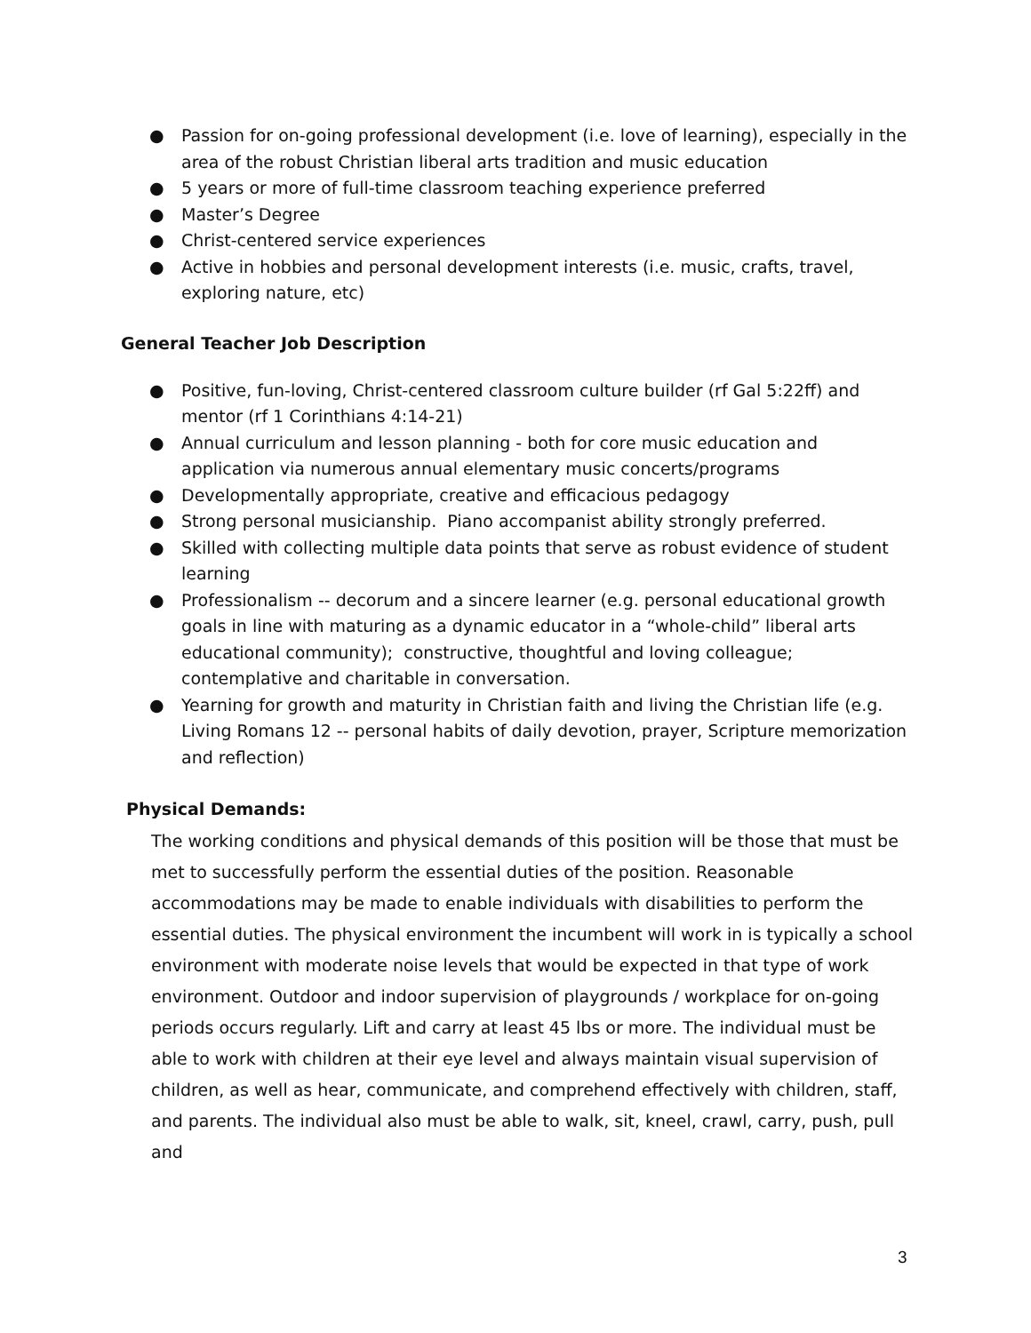● Passion for on-going professional development (i.e. love of learning), especially in the area of the robust Christian liberal arts tradition and music education
● 5 years or more of full-time classroom teaching experience preferred
● Master’s Degree
● Christ-centered service experiences
● Active in hobbies and personal development interests (i.e. music, crafts, travel, exploring nature, etc)
General Teacher Job Description
● Positive, fun-loving, Christ-centered classroom culture builder (rf Gal 5:22ff) and mentor (rf 1 Corinthians 4:14-21)
● Annual curriculum and lesson planning - both for core music education and application via numerous annual elementary music concerts/programs
● Developmentally appropriate, creative and efficacious pedagogy
● Strong personal musicianship. Piano accompanist ability strongly preferred.
● Skilled with collecting multiple data points that serve as robust evidence of student learning
● Professionalism -- decorum and a sincere learner (e.g. personal educational growth goals in line with maturing as a dynamic educator in a “whole-child” liberal arts educational community); constructive, thoughtful and loving colleague; contemplative and charitable in conversation.
● Yearning for growth and maturity in Christian faith and living the Christian life (e.g. Living Romans 12 -- personal habits of daily devotion, prayer, Scripture memorization and reflection)
Physical Demands:
The working conditions and physical demands of this position will be those that must be met to successfully perform the essential duties of the position. Reasonable accommodations may be made to enable individuals with disabilities to perform the essential duties. The physical environment the incumbent will work in is typically a school environment with moderate noise levels that would be expected in that type of work environment. Outdoor and indoor supervision of playgrounds / workplace for on-going periods occurs regularly. Lift and carry at least 45 lbs or more. The individual must be able to work with children at their eye level and always maintain visual supervision of children, as well as hear, communicate, and comprehend effectively with children, staff, and parents. The individual also must be able to walk, sit, kneel, crawl, carry, push, pull and
3